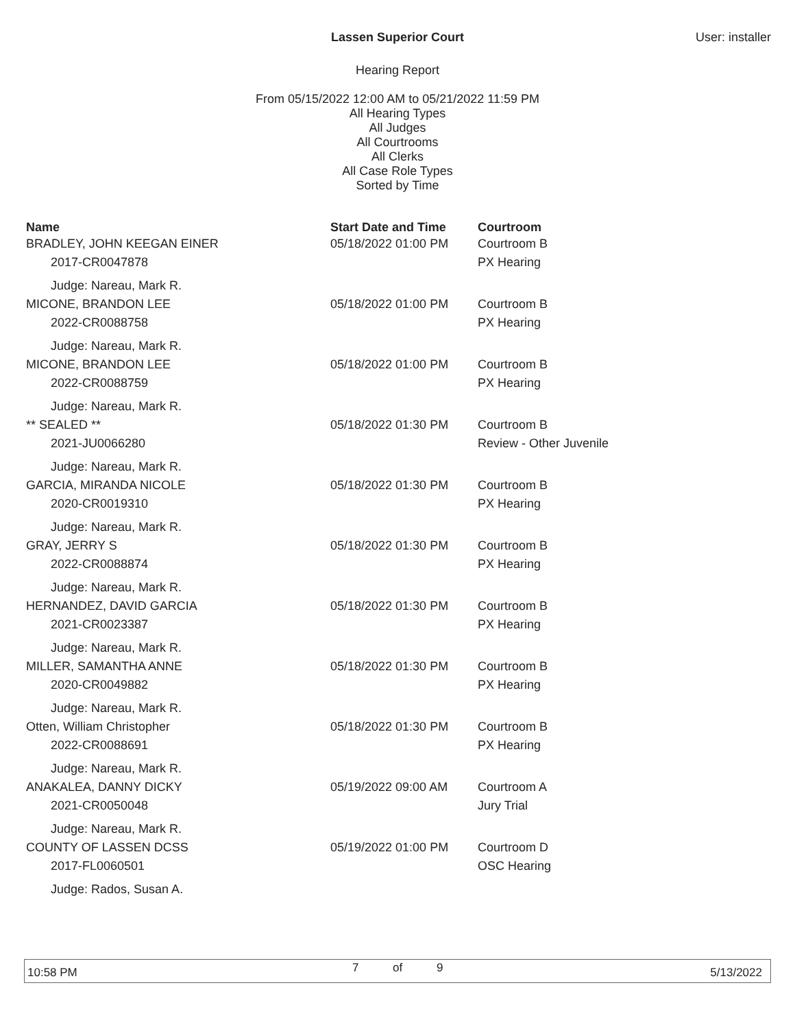Lassen Superior Court User: installer
Hearing Report
From 05/15/2022 12:00 AM to 05/21/2022 11:59 PM
All Hearing Types
All Judges
All Courtrooms
All Clerks
All Case Role Types
Sorted by Time
| Name | Start Date and Time | Courtroom |
| --- | --- | --- |
| BRADLEY, JOHN KEEGAN EINER | 05/18/2022 01:00 PM | Courtroom B |
| 2017-CR0047878 | | PX Hearing |
| Judge: Nareau, Mark R. | | |
| MICONE, BRANDON LEE | 05/18/2022 01:00 PM | Courtroom B |
| 2022-CR0088758 | | PX Hearing |
| Judge: Nareau, Mark R. | | |
| MICONE, BRANDON LEE | 05/18/2022 01:00 PM | Courtroom B |
| 2022-CR0088759 | | PX Hearing |
| Judge: Nareau, Mark R. | | |
| ** SEALED ** | 05/18/2022 01:30 PM | Courtroom B |
| 2021-JU0066280 | | Review - Other Juvenile |
| Judge: Nareau, Mark R. | | |
| GARCIA, MIRANDA NICOLE | 05/18/2022 01:30 PM | Courtroom B |
| 2020-CR0019310 | | PX Hearing |
| Judge: Nareau, Mark R. | | |
| GRAY, JERRY S | 05/18/2022 01:30 PM | Courtroom B |
| 2022-CR0088874 | | PX Hearing |
| Judge: Nareau, Mark R. | | |
| HERNANDEZ, DAVID GARCIA | 05/18/2022 01:30 PM | Courtroom B |
| 2021-CR0023387 | | PX Hearing |
| Judge: Nareau, Mark R. | | |
| MILLER, SAMANTHA ANNE | 05/18/2022 01:30 PM | Courtroom B |
| 2020-CR0049882 | | PX Hearing |
| Judge: Nareau, Mark R. | | |
| Otten, William Christopher | 05/18/2022 01:30 PM | Courtroom B |
| 2022-CR0088691 | | PX Hearing |
| Judge: Nareau, Mark R. | | |
| ANAKALEA, DANNY DICKY | 05/19/2022 09:00 AM | Courtroom A |
| 2021-CR0050048 | | Jury Trial |
| Judge: Nareau, Mark R. | | |
| COUNTY OF LASSEN DCSS | 05/19/2022 01:00 PM | Courtroom D |
| 2017-FL0060501 | | OSC Hearing |
| Judge: Rados, Susan A. | | |
10:58 PM 7 of 9 5/13/2022